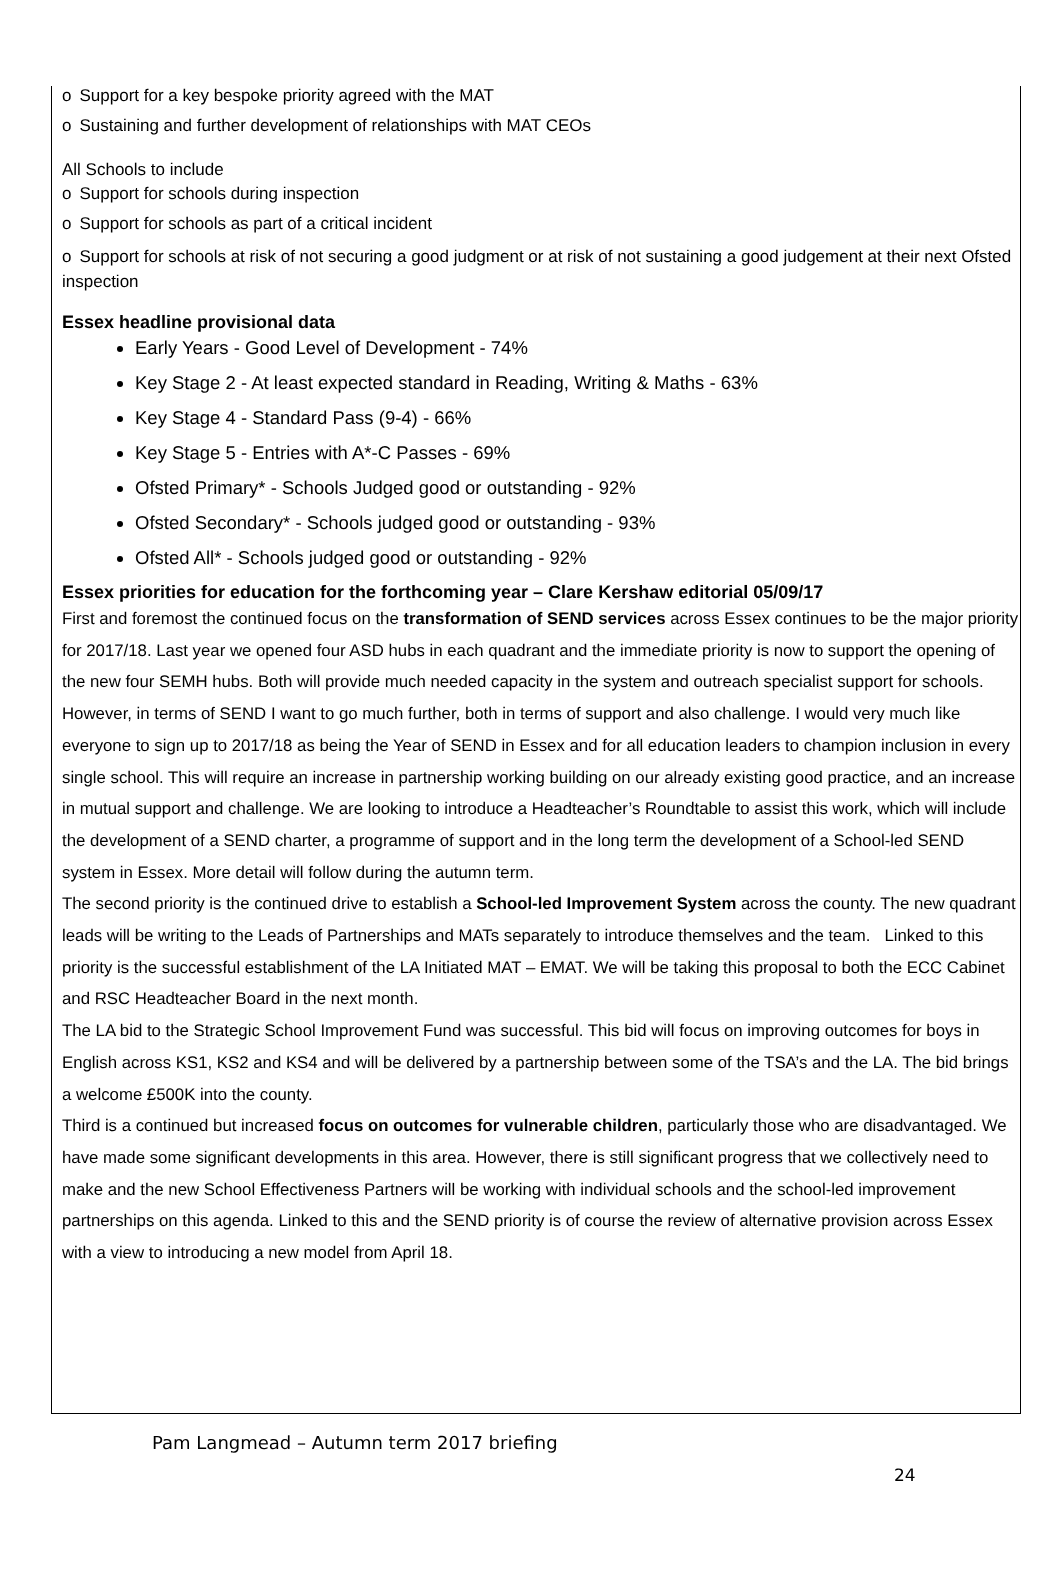o Support for a key bespoke priority agreed with the MAT
o Sustaining and further development of relationships with MAT CEOs
All Schools to include
o Support for schools during inspection
o Support for schools as part of a critical incident
o Support for schools at risk of not securing a good judgment or at risk of not sustaining a good judgement at their next Ofsted inspection
Essex headline provisional data
Early Years - Good Level of Development - 74%
Key Stage 2 - At least expected standard in Reading, Writing & Maths - 63%
Key Stage 4 - Standard Pass (9-4) - 66%
Key Stage 5 - Entries with A*-C Passes - 69%
Ofsted Primary* - Schools Judged good or outstanding - 92%
Ofsted Secondary* - Schools judged good or outstanding - 93%
Ofsted All* - Schools judged good or outstanding - 92%
Essex priorities for education for the forthcoming year – Clare Kershaw editorial 05/09/17
First and foremost the continued focus on the transformation of SEND services across Essex continues to be the major priority for 2017/18. Last year we opened four ASD hubs in each quadrant and the immediate priority is now to support the opening of the new four SEMH hubs. Both will provide much needed capacity in the system and outreach specialist support for schools.
However, in terms of SEND I want to go much further, both in terms of support and also challenge. I would very much like everyone to sign up to 2017/18 as being the Year of SEND in Essex and for all education leaders to champion inclusion in every single school. This will require an increase in partnership working building on our already existing good practice, and an increase in mutual support and challenge. We are looking to introduce a Headteacher’s Roundtable to assist this work, which will include the development of a SEND charter, a programme of support and in the long term the development of a School-led SEND system in Essex. More detail will follow during the autumn term.
The second priority is the continued drive to establish a School-led Improvement System across the county. The new quadrant leads will be writing to the Leads of Partnerships and MATs separately to introduce themselves and the team. Linked to this priority is the successful establishment of the LA Initiated MAT – EMAT. We will be taking this proposal to both the ECC Cabinet and RSC Headteacher Board in the next month.
The LA bid to the Strategic School Improvement Fund was successful. This bid will focus on improving outcomes for boys in English across KS1, KS2 and KS4 and will be delivered by a partnership between some of the TSA’s and the LA. The bid brings a welcome £500K into the county.
Third is a continued but increased focus on outcomes for vulnerable children, particularly those who are disadvantaged. We have made some significant developments in this area. However, there is still significant progress that we collectively need to make and the new School Effectiveness Partners will be working with individual schools and the school-led improvement partnerships on this agenda. Linked to this and the SEND priority is of course the review of alternative provision across Essex with a view to introducing a new model from April 18.
Pam Langmead – Autumn term 2017 briefing
24